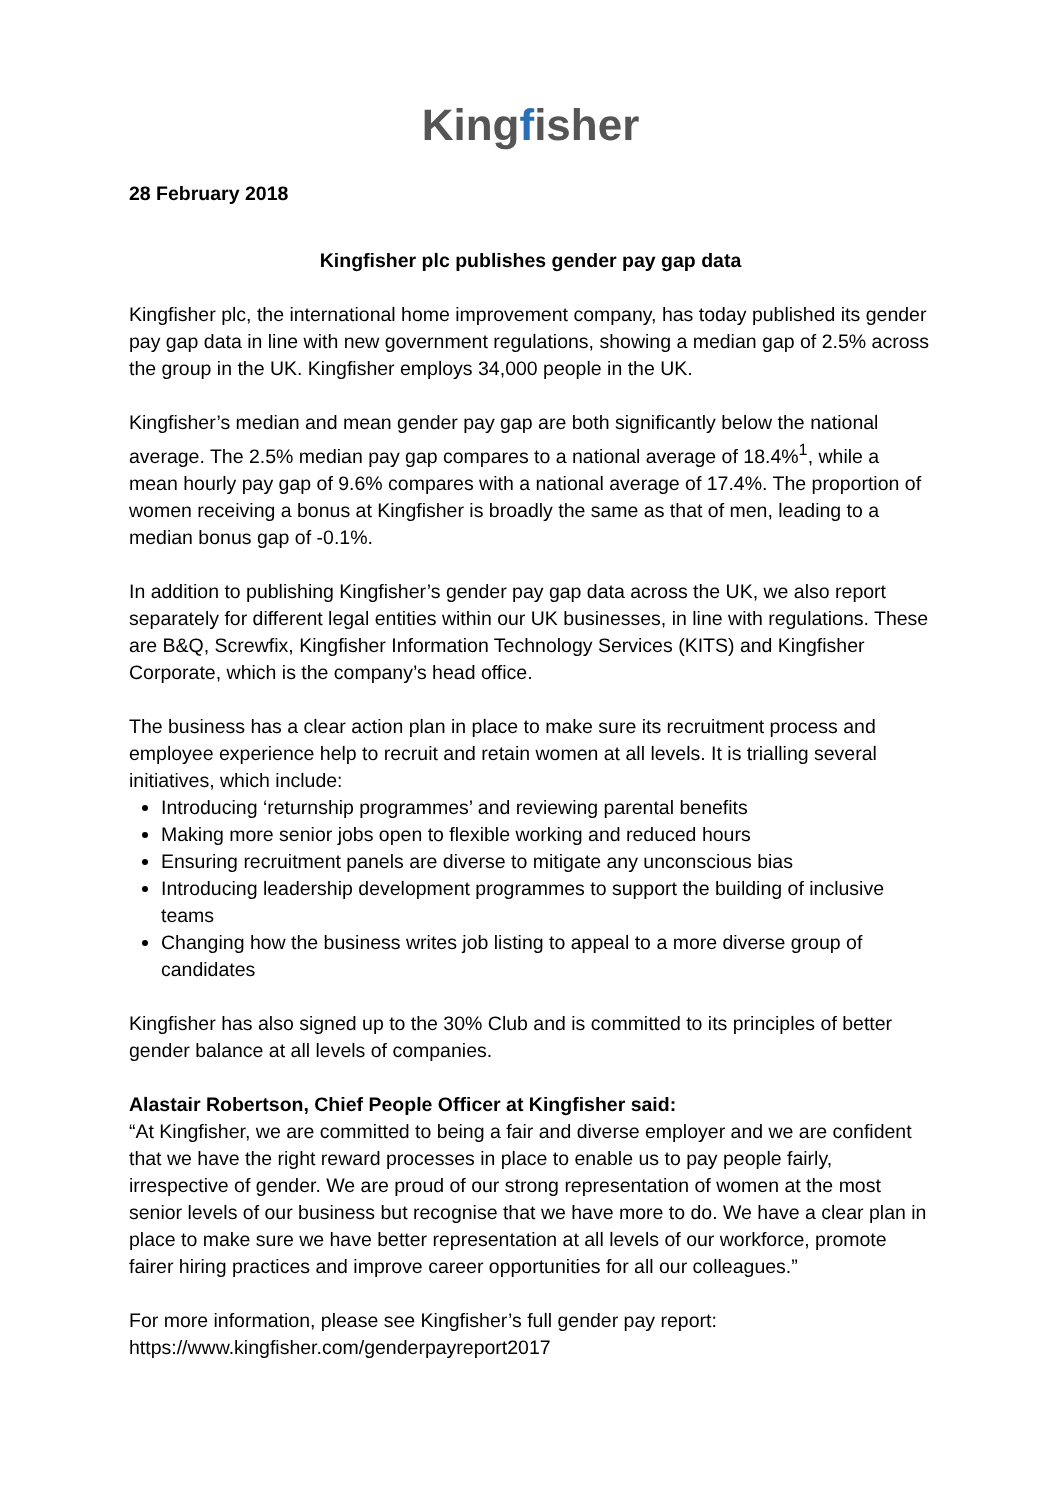Kingfisher
28 February 2018
Kingfisher plc publishes gender pay gap data
Kingfisher plc, the international home improvement company, has today published its gender pay gap data in line with new government regulations, showing a median gap of 2.5% across the group in the UK. Kingfisher employs 34,000 people in the UK.
Kingfisher’s median and mean gender pay gap are both significantly below the national average. The 2.5% median pay gap compares to a national average of 18.4%<sup>1</sup>, while a mean hourly pay gap of 9.6% compares with a national average of 17.4%. The proportion of women receiving a bonus at Kingfisher is broadly the same as that of men, leading to a median bonus gap of -0.1%.
In addition to publishing Kingfisher’s gender pay gap data across the UK, we also report separately for different legal entities within our UK businesses, in line with regulations. These are B&Q, Screwfix, Kingfisher Information Technology Services (KITS) and Kingfisher Corporate, which is the company’s head office.
The business has a clear action plan in place to make sure its recruitment process and employee experience help to recruit and retain women at all levels. It is trialling several initiatives, which include:
Introducing ‘returnship programmes’ and reviewing parental benefits
Making more senior jobs open to flexible working and reduced hours
Ensuring recruitment panels are diverse to mitigate any unconscious bias
Introducing leadership development programmes to support the building of inclusive teams
Changing how the business writes job listing to appeal to a more diverse group of candidates
Kingfisher has also signed up to the 30% Club and is committed to its principles of better gender balance at all levels of companies.
Alastair Robertson, Chief People Officer at Kingfisher said:
“At Kingfisher, we are committed to being a fair and diverse employer and we are confident that we have the right reward processes in place to enable us to pay people fairly, irrespective of gender. We are proud of our strong representation of women at the most senior levels of our business but recognise that we have more to do. We have a clear plan in place to make sure we have better representation at all levels of our workforce, promote fairer hiring practices and improve career opportunities for all our colleagues.”
For more information, please see Kingfisher’s full gender pay report:
https://www.kingfisher.com/genderpayreport2017